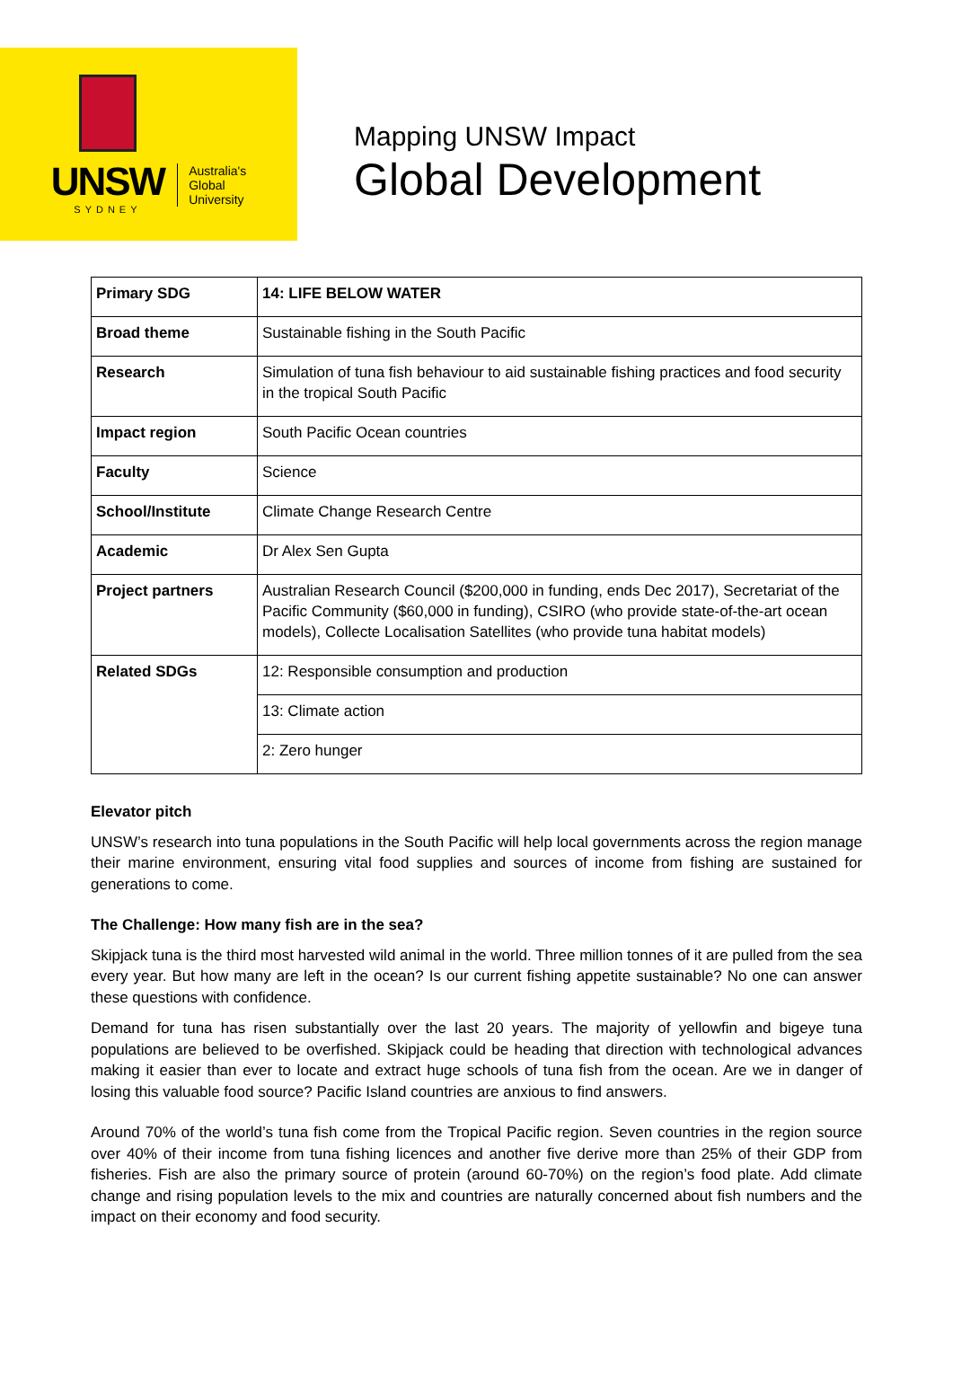UNSW
SYDNEY
Australia's
Global
University
Mapping UNSW Impact
Global Development
| Primary SDG | 14: LIFE BELOW WATER |
| Broad theme | Sustainable fishing in the South Pacific |
| Research | Simulation of tuna fish behaviour to aid sustainable fishing practices and food security in the tropical South Pacific |
| Impact region | South Pacific Ocean countries |
| Faculty | Science |
| School/Institute | Climate Change Research Centre |
| Academic | Dr Alex Sen Gupta |
| Project partners | Australian Research Council ($200,000 in funding, ends Dec 2017), Secretariat of the Pacific Community ($60,000 in funding), CSIRO (who provide state-of-the-art ocean models), Collecte Localisation Satellites (who provide tuna habitat models) |
| Related SDGs | 12: Responsible consumption and production |
| | 13: Climate action |
| | 2: Zero hunger |
Elevator pitch
UNSW’s research into tuna populations in the South Pacific will help local governments across the region manage their marine environment, ensuring vital food supplies and sources of income from fishing are sustained for generations to come.
The Challenge: How many fish are in the sea?
Skipjack tuna is the third most harvested wild animal in the world. Three million tonnes of it are pulled from the sea every year. But how many are left in the ocean? Is our current fishing appetite sustainable? No one can answer these questions with confidence.
Demand for tuna has risen substantially over the last 20 years. The majority of yellowfin and bigeye tuna populations are believed to be overfished. Skipjack could be heading that direction with technological advances making it easier than ever to locate and extract huge schools of tuna fish from the ocean. Are we in danger of losing this valuable food source? Pacific Island countries are anxious to find answers.
Around 70% of the world’s tuna fish come from the Tropical Pacific region. Seven countries in the region source over 40% of their income from tuna fishing licences and another five derive more than 25% of their GDP from fisheries. Fish are also the primary source of protein (around 60-70%) on the region’s food plate. Add climate change and rising population levels to the mix and countries are naturally concerned about fish numbers and the impact on their economy and food security.